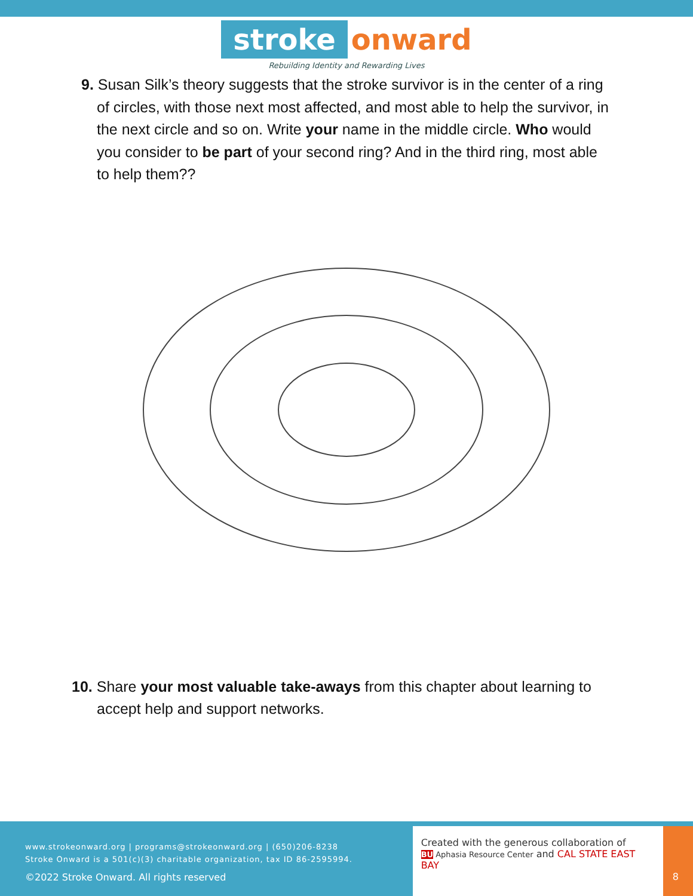stroke onward
Rebuilding Identity and Rewarding Lives
9. Susan Silk’s theory suggests that the stroke survivor is in the center of a ring of circles, with those next most affected, and most able to help the survivor, in the next circle and so on. Write your name in the middle circle. Who would you consider to be part of your second ring? And in the third ring, most able to help them??
10. Share your most valuable take-aways from this chapter about learning to accept help and support networks.
www.strokeonward.org | programs@strokeonward.org | (650)206-8238
Stroke Onward is a 501(c)(3) charitable organization, tax ID 86-2595994.
©2022 Stroke Onward. All rights reserved
Created with the generous collaboration of
BU Aphasia Resource Center and CAL STATE EAST BAY
8